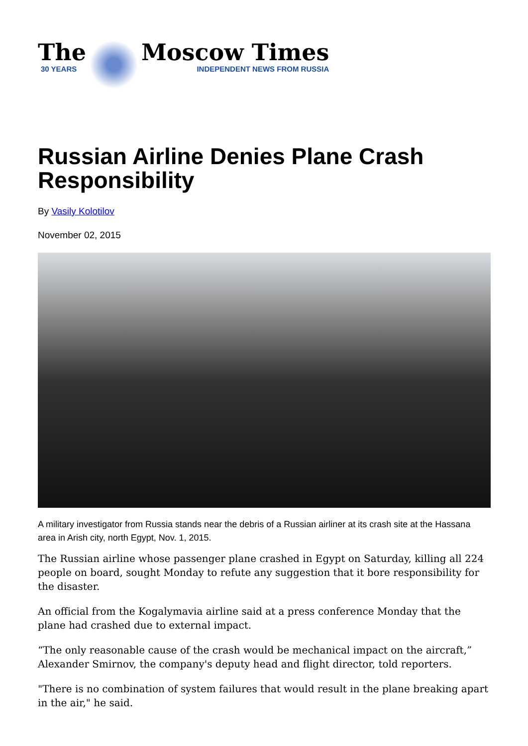The
30 YEARS
Moscow Times
INDEPENDENT NEWS FROM RUSSIA
Russian Airline Denies Plane Crash Responsibility
By Vasily Kolotilov
November 02, 2015
A military investigator from Russia stands near the debris of a Russian airliner at its crash site at the Hassana area in Arish city, north Egypt, Nov. 1, 2015.
The Russian airline whose passenger plane crashed in Egypt on Saturday, killing all 224 people on board, sought Monday to refute any suggestion that it bore responsibility for the disaster.
An official from the Kogalymavia airline said at a press conference Monday that the plane had crashed due to external impact.
“The only reasonable cause of the crash would be mechanical impact on the aircraft,” Alexander Smirnov, the company's deputy head and flight director, told reporters.
"There is no combination of system failures that would result in the plane breaking apart in the air," he said.